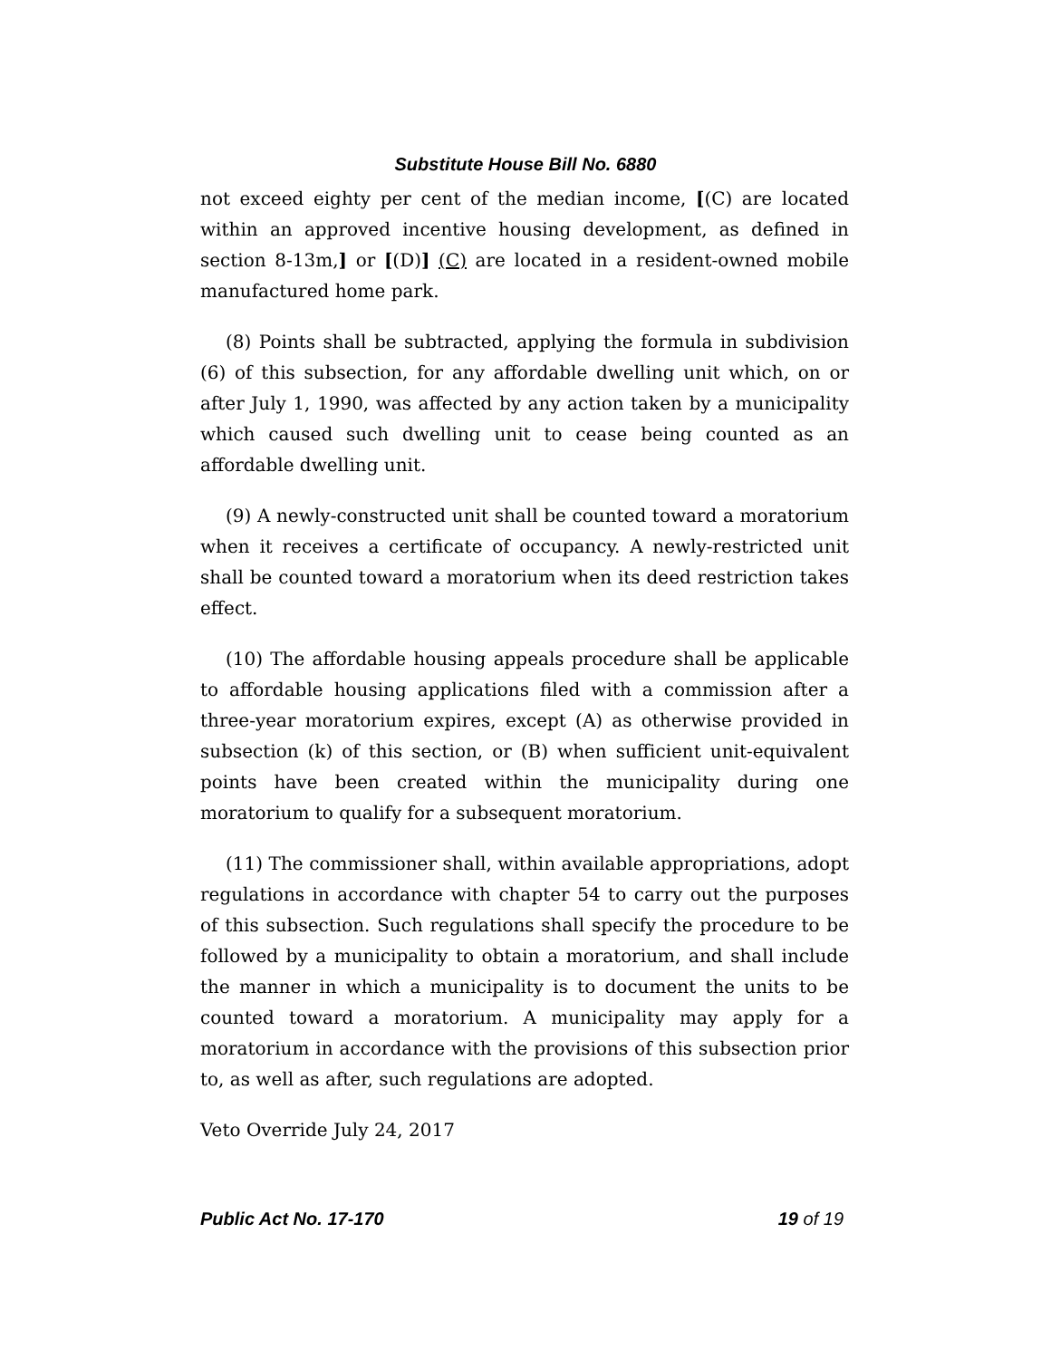Substitute House Bill No. 6880
not exceed eighty per cent of the median income, [(C) are located within an approved incentive housing development, as defined in section 8-13m,] or [(D)] (C) are located in a resident-owned mobile manufactured home park.
(8) Points shall be subtracted, applying the formula in subdivision (6) of this subsection, for any affordable dwelling unit which, on or after July 1, 1990, was affected by any action taken by a municipality which caused such dwelling unit to cease being counted as an affordable dwelling unit.
(9) A newly-constructed unit shall be counted toward a moratorium when it receives a certificate of occupancy. A newly-restricted unit shall be counted toward a moratorium when its deed restriction takes effect.
(10) The affordable housing appeals procedure shall be applicable to affordable housing applications filed with a commission after a three-year moratorium expires, except (A) as otherwise provided in subsection (k) of this section, or (B) when sufficient unit-equivalent points have been created within the municipality during one moratorium to qualify for a subsequent moratorium.
(11) The commissioner shall, within available appropriations, adopt regulations in accordance with chapter 54 to carry out the purposes of this subsection. Such regulations shall specify the procedure to be followed by a municipality to obtain a moratorium, and shall include the manner in which a municipality is to document the units to be counted toward a moratorium. A municipality may apply for a moratorium in accordance with the provisions of this subsection prior to, as well as after, such regulations are adopted.
Veto Override July 24, 2017
Public Act No. 17-170 19 of 19